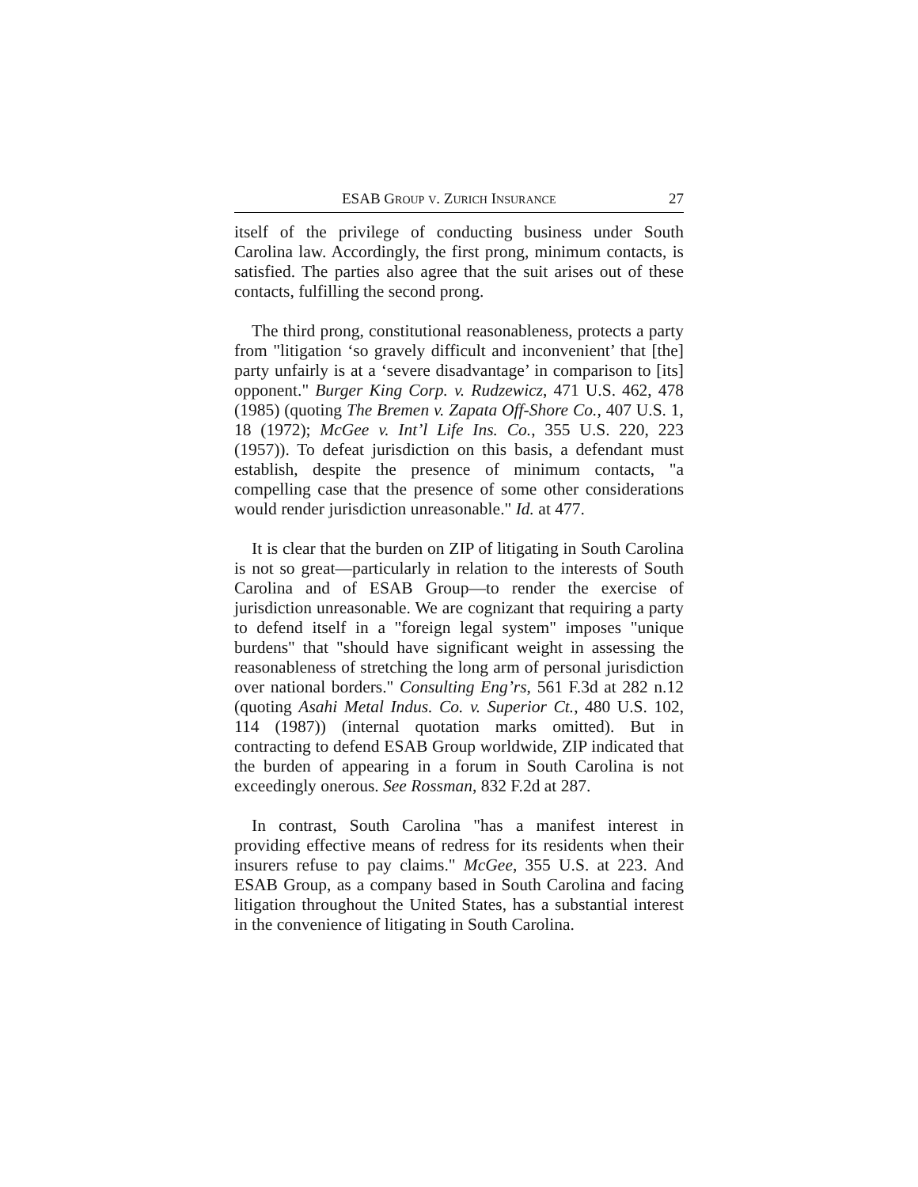ESAB GROUP V. ZURICH INSURANCE 27
itself of the privilege of conducting business under South Carolina law. Accordingly, the first prong, minimum contacts, is satisfied. The parties also agree that the suit arises out of these contacts, fulfilling the second prong.
The third prong, constitutional reasonableness, protects a party from "litigation ‘so gravely difficult and inconvenient’ that [the] party unfairly is at a ‘severe disadvantage’ in comparison to [its] opponent." Burger King Corp. v. Rudzewicz, 471 U.S. 462, 478 (1985) (quoting The Bremen v. Zapata Off-Shore Co., 407 U.S. 1, 18 (1972); McGee v. Int’l Life Ins. Co., 355 U.S. 220, 223 (1957)). To defeat jurisdiction on this basis, a defendant must establish, despite the presence of minimum contacts, "a compelling case that the presence of some other considerations would render jurisdiction unreasonable." Id. at 477.
It is clear that the burden on ZIP of litigating in South Carolina is not so great—particularly in relation to the interests of South Carolina and of ESAB Group—to render the exercise of jurisdiction unreasonable. We are cognizant that requiring a party to defend itself in a "foreign legal system" imposes "unique burdens" that "should have significant weight in assessing the reasonableness of stretching the long arm of personal jurisdiction over national borders." Consulting Eng’rs, 561 F.3d at 282 n.12 (quoting Asahi Metal Indus. Co. v. Superior Ct., 480 U.S. 102, 114 (1987)) (internal quotation marks omitted). But in contracting to defend ESAB Group worldwide, ZIP indicated that the burden of appearing in a forum in South Carolina is not exceedingly onerous. See Rossman, 832 F.2d at 287.
In contrast, South Carolina "has a manifest interest in providing effective means of redress for its residents when their insurers refuse to pay claims." McGee, 355 U.S. at 223. And ESAB Group, as a company based in South Carolina and facing litigation throughout the United States, has a substantial interest in the convenience of litigating in South Carolina.